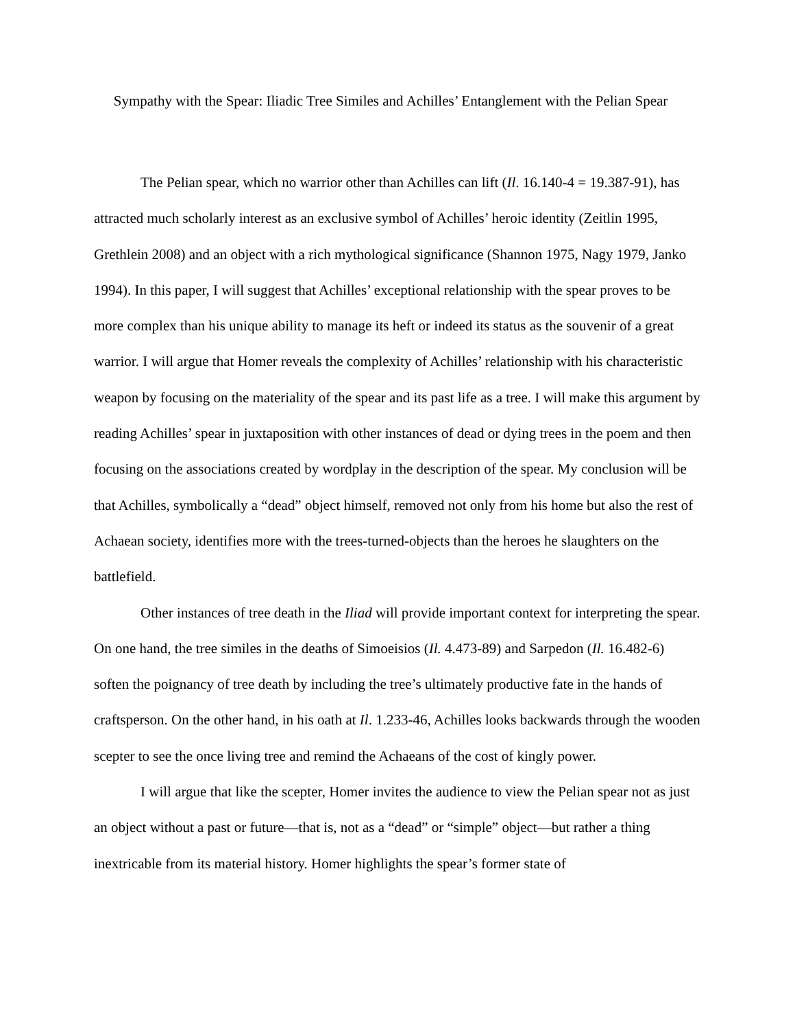Sympathy with the Spear: Iliadic Tree Similes and Achilles’ Entanglement with the Pelian Spear
The Pelian spear, which no warrior other than Achilles can lift (Il. 16.140-4 = 19.387-91), has attracted much scholarly interest as an exclusive symbol of Achilles’ heroic identity (Zeitlin 1995, Grethlein 2008) and an object with a rich mythological significance (Shannon 1975, Nagy 1979, Janko 1994). In this paper, I will suggest that Achilles’ exceptional relationship with the spear proves to be more complex than his unique ability to manage its heft or indeed its status as the souvenir of a great warrior. I will argue that Homer reveals the complexity of Achilles’ relationship with his characteristic weapon by focusing on the materiality of the spear and its past life as a tree. I will make this argument by reading Achilles’ spear in juxtaposition with other instances of dead or dying trees in the poem and then focusing on the associations created by wordplay in the description of the spear. My conclusion will be that Achilles, symbolically a “dead” object himself, removed not only from his home but also the rest of Achaean society, identifies more with the trees-turned-objects than the heroes he slaughters on the battlefield.
Other instances of tree death in the Iliad will provide important context for interpreting the spear. On one hand, the tree similes in the deaths of Simoeisios (Il. 4.473-89) and Sarpedon (Il. 16.482-6) soften the poignancy of tree death by including the tree’s ultimately productive fate in the hands of craftsperson. On the other hand, in his oath at Il. 1.233-46, Achilles looks backwards through the wooden scepter to see the once living tree and remind the Achaeans of the cost of kingly power.
I will argue that like the scepter, Homer invites the audience to view the Pelian spear not as just an object without a past or future—that is, not as a “dead” or “simple” object—but rather a thing inextricable from its material history. Homer highlights the spear’s former state of